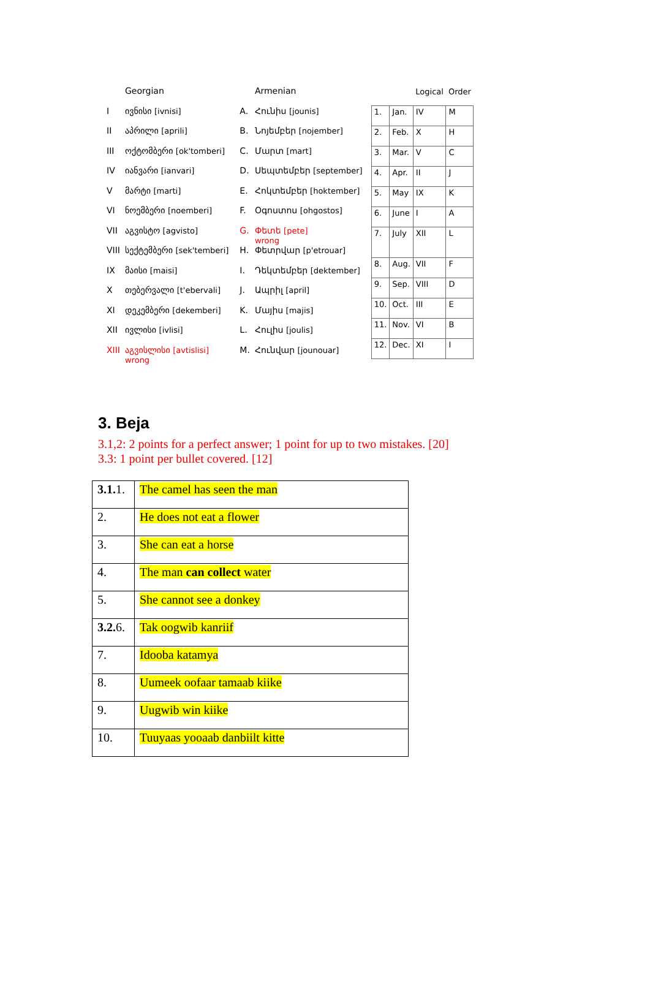| | Georgian |
| I | ივნისი [ivnisi] |
| II | აპრილი [aprili] |
| III | ოქტომბერი [ok'tomberi] |
| IV | იანვარი [ianvari] |
| V | მარტი [marti] |
| VI | ნოემბერი [noemberi] |
| VII | აგვისტო [agvisto] |
| VIII | სექტემბერი [sek'temberi] |
| IX | მაისი [maisi] |
| X | თებერვალი [t'ebervali] |
| XI | დეკემბერი [dekemberi] |
| XII | ივლისი [ivlisi] |
| XIII | აგვისლისი [avtislisi] wrong |
| | Armenian |
| A. | Հունիս [jounis] |
| B. | Նոյեմբեր [nojember] |
| C. | Մարտ [mart] |
| D. | Սեպտեմբեր [september] |
| E. | Հոկտեմբեր [hoktember] |
| F. | Օգոստոս [ohgostos] |
| G. | Փետե [pete] wrong |
| H. | Փետրվար [p'etrouar] |
| I. | Դեկտեմբեր [dektember] |
| J. | Ապրիլ [april] |
| K. | Մայիս [majis] |
| L. | Հուլիս [joulis] |
| M. | Հունվար [jounouar] |
| | | Logical | Order |
| 1. | Jan. | IV | M |
| 2. | Feb. | X | H |
| 3. | Mar. | V | C |
| 4. | Apr. | II | J |
| 5. | May | IX | K |
| 6. | June | I | A |
| 7. | July | XII | L |
| 8. | Aug. | VII | F |
| 9. | Sep. | VIII | D |
| 10. | Oct. | III | E |
| 11. | Nov. | VI | B |
| 12. | Dec. | XI | I |
3. Beja
3.1,2: 2 points for a perfect answer; 1 point for up to two mistakes. [20]
3.3: 1 point per bullet covered. [12]
| 3.1. 1. | The camel has seen the man |
| 2. | He does not eat a flower |
| 3. | She can eat a horse |
| 4. | The man can collect water |
| 5. | She cannot see a donkey |
| 3.2. 6. | Tak oogwib kanriif |
| 7. | Idooba katamya |
| 8. | Uumeek oofaar tamaab kiike |
| 9. | Uugwib win kiike |
| 10. | Tuuyaas yooaab danbiilt kitte |